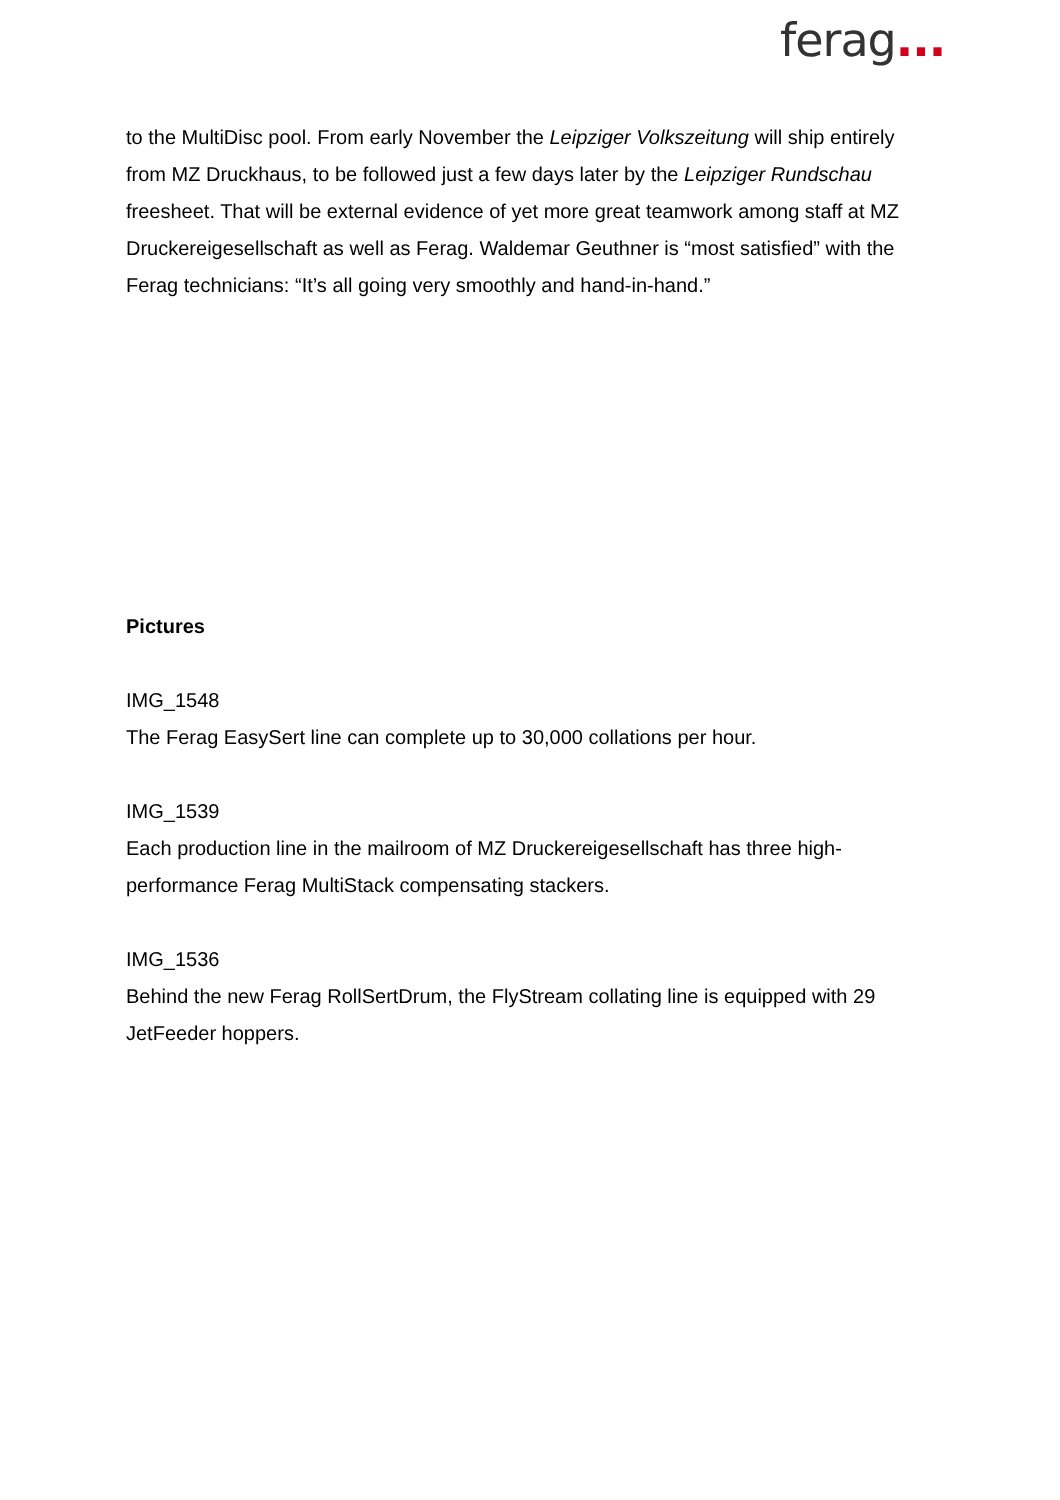ferag...
to the MultiDisc pool. From early November the Leipziger Volkszeitung will ship entirely from MZ Druckhaus, to be followed just a few days later by the Leipziger Rundschau freesheet. That will be external evidence of yet more great teamwork among staff at MZ Druckereigesellschaft as well as Ferag. Waldemar Geuthner is “most satisfied” with the Ferag technicians: “It’s all going very smoothly and hand-in-hand.”
Pictures
IMG_1548
The Ferag EasySert line can complete up to 30,000 collations per hour.
IMG_1539
Each production line in the mailroom of MZ Druckereigesellschaft has three high-performance Ferag MultiStack compensating stackers.
IMG_1536
Behind the new Ferag RollSertDrum, the FlyStream collating line is equipped with 29 JetFeeder hoppers.